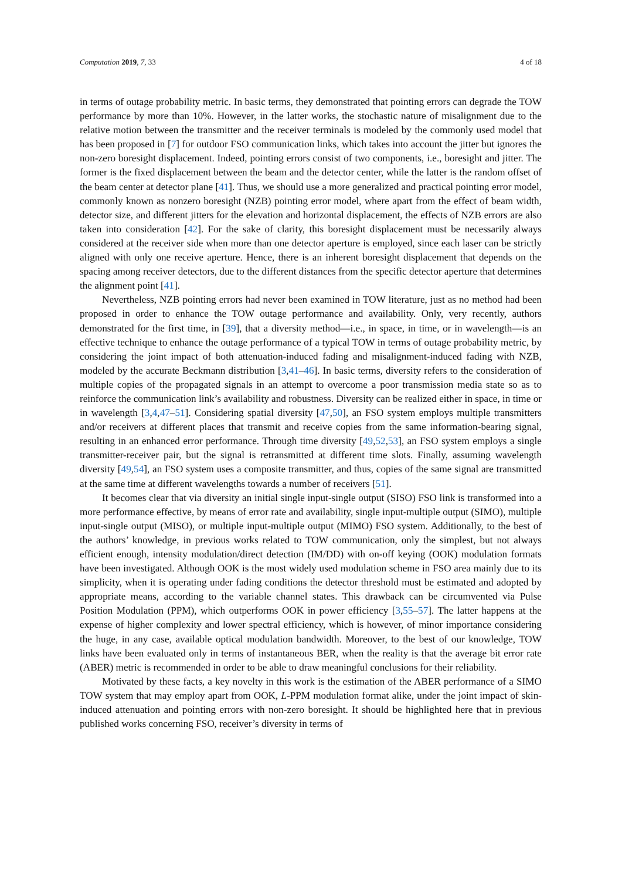Computation 2019, 7, 33 4 of 18
in terms of outage probability metric. In basic terms, they demonstrated that pointing errors can degrade the TOW performance by more than 10%. However, in the latter works, the stochastic nature of misalignment due to the relative motion between the transmitter and the receiver terminals is modeled by the commonly used model that has been proposed in [7] for outdoor FSO communication links, which takes into account the jitter but ignores the non-zero boresight displacement. Indeed, pointing errors consist of two components, i.e., boresight and jitter. The former is the fixed displacement between the beam and the detector center, while the latter is the random offset of the beam center at detector plane [41]. Thus, we should use a more generalized and practical pointing error model, commonly known as nonzero boresight (NZB) pointing error model, where apart from the effect of beam width, detector size, and different jitters for the elevation and horizontal displacement, the effects of NZB errors are also taken into consideration [42]. For the sake of clarity, this boresight displacement must be necessarily always considered at the receiver side when more than one detector aperture is employed, since each laser can be strictly aligned with only one receive aperture. Hence, there is an inherent boresight displacement that depends on the spacing among receiver detectors, due to the different distances from the specific detector aperture that determines the alignment point [41].
Nevertheless, NZB pointing errors had never been examined in TOW literature, just as no method had been proposed in order to enhance the TOW outage performance and availability. Only, very recently, authors demonstrated for the first time, in [39], that a diversity method—i.e., in space, in time, or in wavelength—is an effective technique to enhance the outage performance of a typical TOW in terms of outage probability metric, by considering the joint impact of both attenuation-induced fading and misalignment-induced fading with NZB, modeled by the accurate Beckmann distribution [3,41–46]. In basic terms, diversity refers to the consideration of multiple copies of the propagated signals in an attempt to overcome a poor transmission media state so as to reinforce the communication link’s availability and robustness. Diversity can be realized either in space, in time or in wavelength [3,4,47–51]. Considering spatial diversity [47,50], an FSO system employs multiple transmitters and/or receivers at different places that transmit and receive copies from the same information-bearing signal, resulting in an enhanced error performance. Through time diversity [49,52,53], an FSO system employs a single transmitter-receiver pair, but the signal is retransmitted at different time slots. Finally, assuming wavelength diversity [49,54], an FSO system uses a composite transmitter, and thus, copies of the same signal are transmitted at the same time at different wavelengths towards a number of receivers [51].
It becomes clear that via diversity an initial single input-single output (SISO) FSO link is transformed into a more performance effective, by means of error rate and availability, single input-multiple output (SIMO), multiple input-single output (MISO), or multiple input-multiple output (MIMO) FSO system. Additionally, to the best of the authors’ knowledge, in previous works related to TOW communication, only the simplest, but not always efficient enough, intensity modulation/direct detection (IM/DD) with on-off keying (OOK) modulation formats have been investigated. Although OOK is the most widely used modulation scheme in FSO area mainly due to its simplicity, when it is operating under fading conditions the detector threshold must be estimated and adopted by appropriate means, according to the variable channel states. This drawback can be circumvented via Pulse Position Modulation (PPM), which outperforms OOK in power efficiency [3,55–57]. The latter happens at the expense of higher complexity and lower spectral efficiency, which is however, of minor importance considering the huge, in any case, available optical modulation bandwidth. Moreover, to the best of our knowledge, TOW links have been evaluated only in terms of instantaneous BER, when the reality is that the average bit error rate (ABER) metric is recommended in order to be able to draw meaningful conclusions for their reliability.
Motivated by these facts, a key novelty in this work is the estimation of the ABER performance of a SIMO TOW system that may employ apart from OOK, L-PPM modulation format alike, under the joint impact of skin-induced attenuation and pointing errors with non-zero boresight. It should be highlighted here that in previous published works concerning FSO, receiver’s diversity in terms of